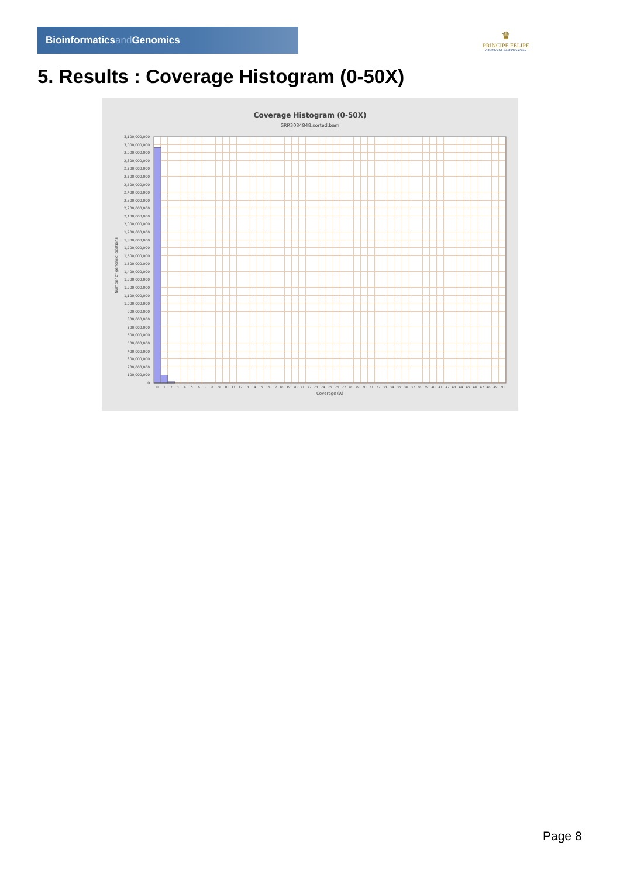Bioinformaticsand Genomics
♛
PRINCIPE FELIPE
CENTRO DE INVESTIGACION
5. Results : Coverage Histogram (0-50X)
Coverage Histogram (0-50X)
SRR3084848.sorted.bam
Number of genomic locations
3,100,000,000
3,000,000,000
2,900,000,000
2,800,000,000
2,700,000,000
2,600,000,000
2,500,000,000
2,400,000,000
2,300,000,000
2,200,000,000
2,100,000,000
2,000,000,000
1,900,000,000
1,800,000,000
1,700,000,000
1,600,000,000
1,500,000,000
1,400,000,000
1,300,000,000
1,200,000,000
1,100,000,000
1,000,000,000
900,000,000
800,000,000
700,000,000
600,000,000
500,000,000
400,000,000
300,000,000
200,000,000
100,000,000
0
0
1
2
3
4
5
6
7
8
9
10
11
12
13
14
15
16
17
18
19
20
21
22
23
24
25
26
27
28
29
30
31
32
33
34
35
36
37
38
39
40
41
42
43
44
45
46
47
48
49
50
Coverage (X)
Page 8